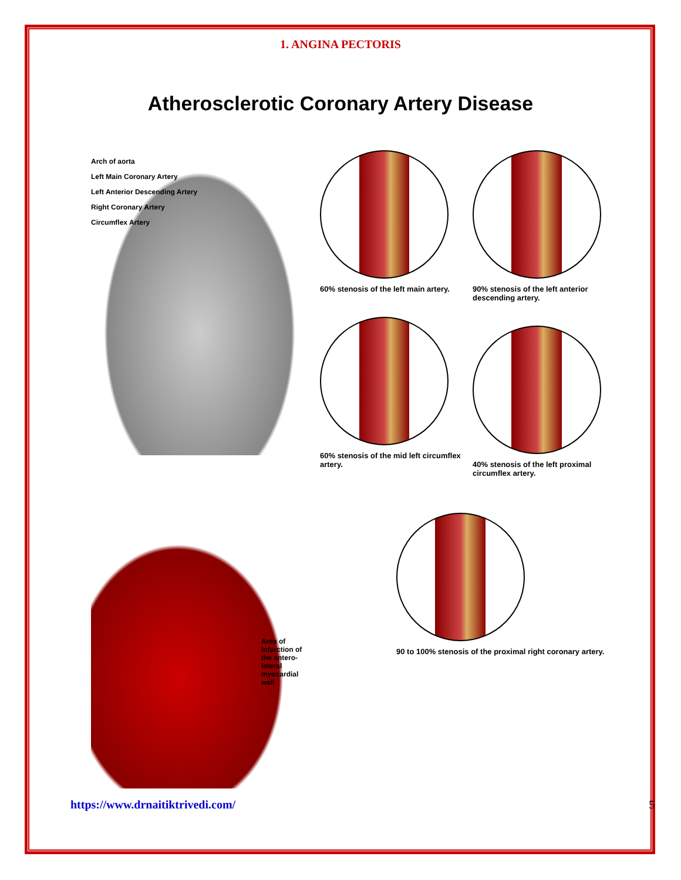1. ANGINA PECTORIS
Atherosclerotic Coronary Artery Disease
Arch of aorta
Left Main Coronary Artery
Left Anterior Descending Artery
Right Coronary Artery
Circumflex Artery
60% stenosis of the left main artery.
60% stenosis of the mid left circumflex artery.
90% stenosis of the left anterior descending artery.
40% stenosis of the left proximal circumflex artery.
Area of Infarction of the antero-lateral myocardial wall
90 to 100% stenosis of the proximal right coronary artery.
https://www.drnaitiktrivedi.com/ 5